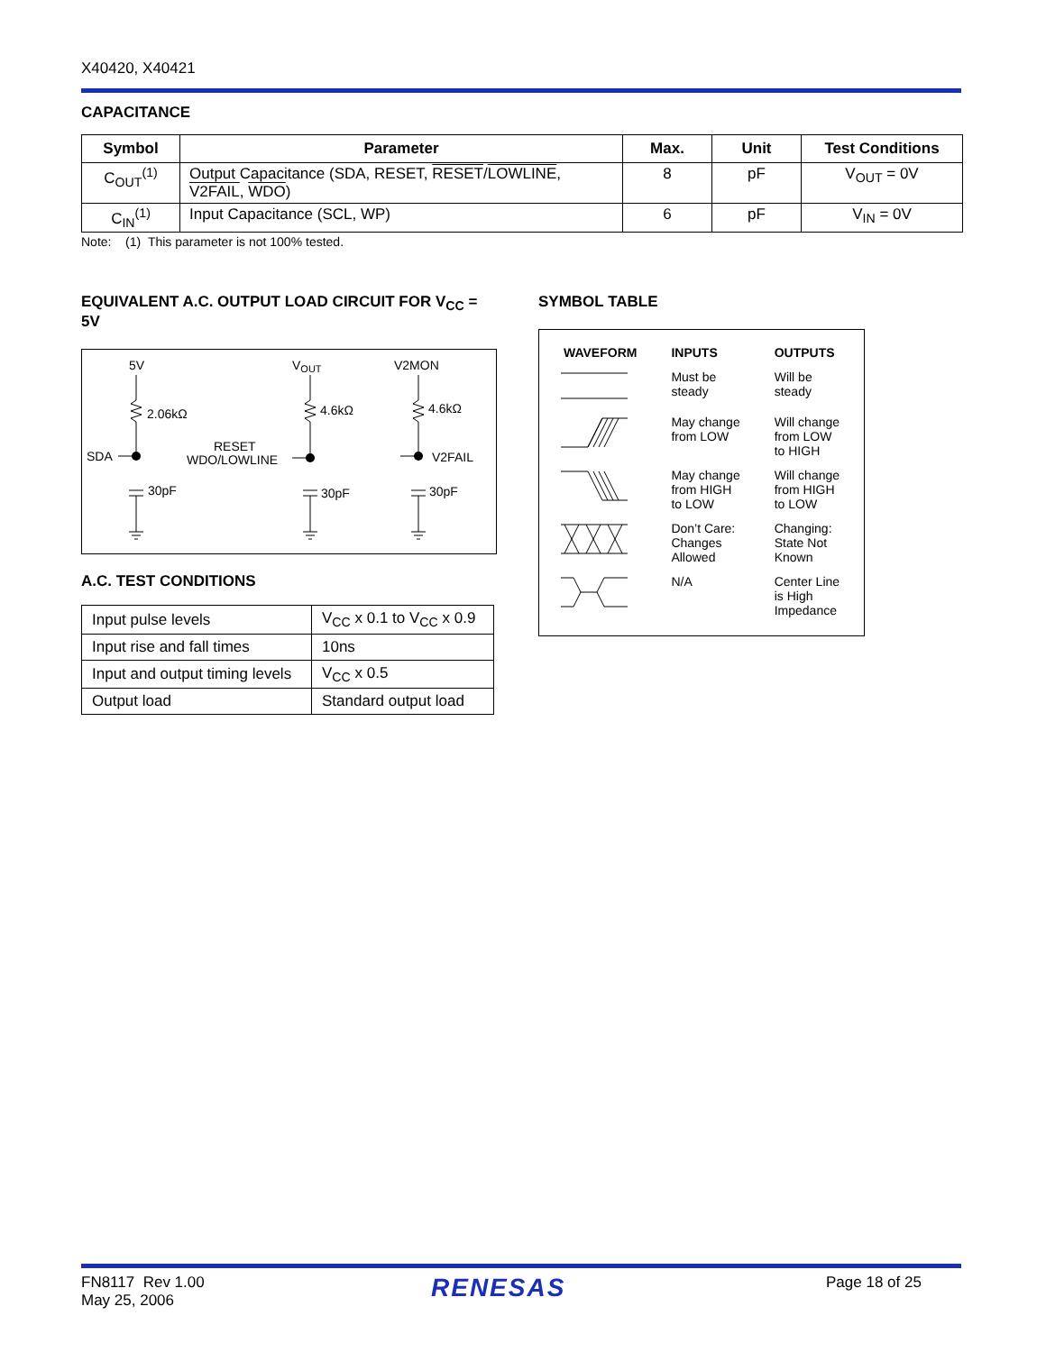X40420, X40421
CAPACITANCE
| Symbol | Parameter | Max. | Unit | Test Conditions |
| --- | --- | --- | --- | --- |
| C<sub>OUT</sub><sup>(1)</sup> | Output Capacitance (SDA, RESET, RESET / LOWLINE , V2FAIL , WDO ) | 8 | pF | V<sub>OUT</sub> = 0V |
| C<sub>IN</sub><sup>(1)</sup> | Input Capacitance (SCL, WP) | 6 | pF | V<sub>IN</sub> = 0V |
Note: (1) This parameter is not 100% tested.
EQUIVALENT A.C. OUTPUT LOAD CIRCUIT FOR V<sub>CC</sub> = 5V
5V
VOUT
V2MON
2.06kΩ
4.6kΩ
4.6kΩ
SDA
RESET
WDO/LOWLINE
V2FAIL
30pF
30pF
30pF
A.C. TEST CONDITIONS
| Input pulse levels | V<sub>CC</sub> x 0.1 to V<sub>CC</sub> x 0.9 |
| Input rise and fall times | 10ns |
| Input and output timing levels | V<sub>CC</sub> x 0.5 |
| Output load | Standard output load |
SYMBOL TABLE
| WAVEFORM | INPUTS | OUTPUTS |
| --- | --- | --- |
| | Must be steady | Will be steady |
| | May change from LOW | Will change from LOW to HIGH |
| | May change from HIGH to LOW | Will change from HIGH to LOW |
| | Don’t Care: Changes Allowed | Changing: State Not Known |
| | N/A | Center Line is High Impedance |
FN8117 Rev 1.00
May 25, 2006
RENESAS Page 18 of 25